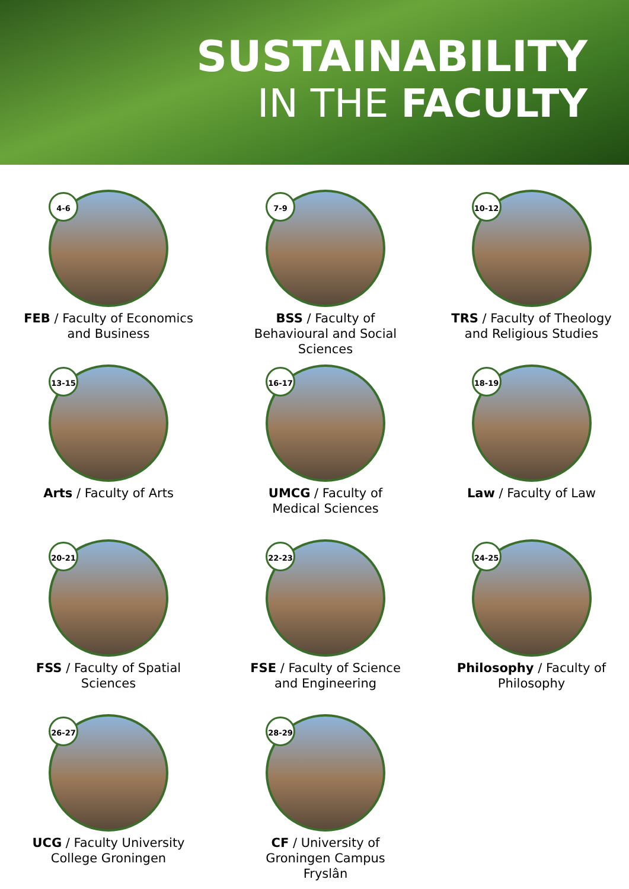SUSTAINABILITY
IN THE FACULTY
4-6
FEB / Faculty of Economics
and Business
7-9
BSS / Faculty of
Behavioural and Social
Sciences
10-12
TRS / Faculty of Theology
and Religious Studies
13-15
Arts / Faculty of Arts
16-17
UMCG / Faculty of
Medical Sciences
18-19
Law / Faculty of Law
20-21
FSS / Faculty of Spatial
Sciences
22-23
FSE / Faculty of Science
and Engineering
24-25
Philosophy / Faculty of
Philosophy
26-27
UCG / Faculty University
College Groningen
28-29
CF / University of
Groningen Campus
Fryslân